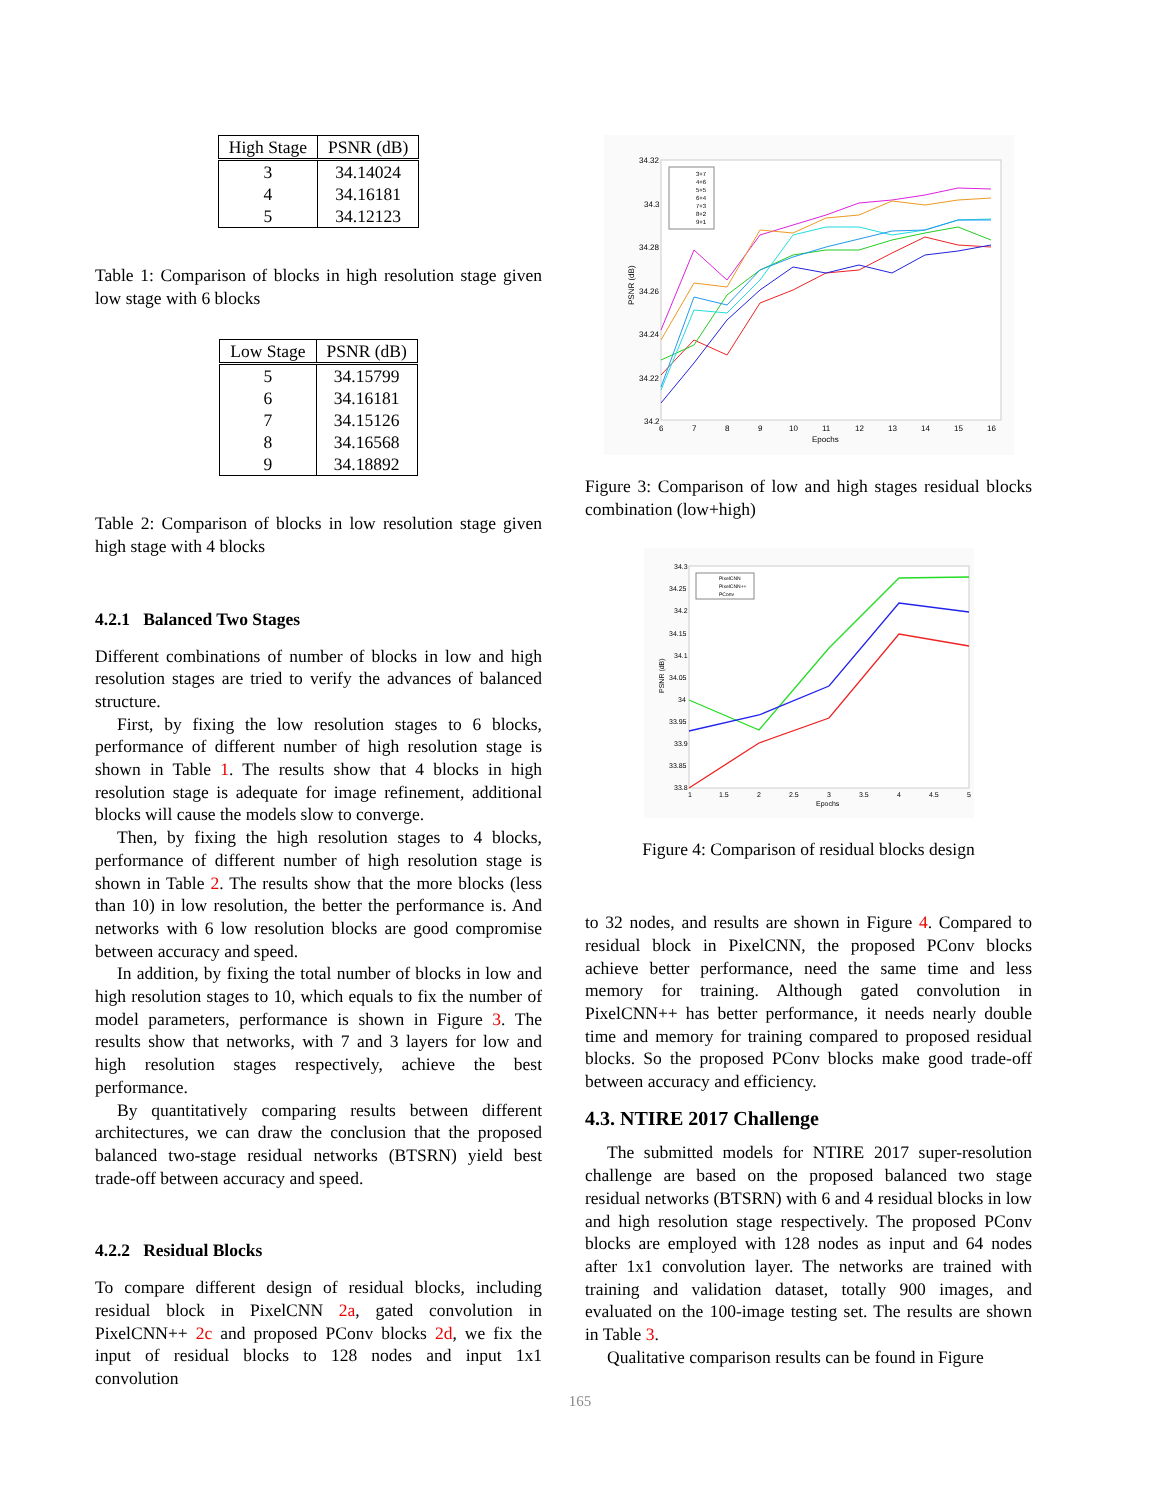| High Stage | PSNR (dB) |
| --- | --- |
| 3 | 34.14024 |
| 4 | 34.16181 |
| 5 | 34.12123 |
Table 1: Comparison of blocks in high resolution stage given low stage with 6 blocks
| Low Stage | PSNR (dB) |
| --- | --- |
| 5 | 34.15799 |
| 6 | 34.16181 |
| 7 | 34.15126 |
| 8 | 34.16568 |
| 9 | 34.18892 |
Table 2: Comparison of blocks in low resolution stage given high stage with 4 blocks
4.2.1 Balanced Two Stages
Different combinations of number of blocks in low and high resolution stages are tried to verify the advances of balanced structure.
First, by fixing the low resolution stages to 6 blocks, performance of different number of high resolution stage is shown in Table 1. The results show that 4 blocks in high resolution stage is adequate for image refinement, additional blocks will cause the models slow to converge.
Then, by fixing the high resolution stages to 4 blocks, performance of different number of high resolution stage is shown in Table 2. The results show that the more blocks (less than 10) in low resolution, the better the performance is. And networks with 6 low resolution blocks are good compromise between accuracy and speed.
In addition, by fixing the total number of blocks in low and high resolution stages to 10, which equals to fix the number of model parameters, performance is shown in Figure 3. The results show that networks, with 7 and 3 layers for low and high resolution stages respectively, achieve the best performance.
By quantitatively comparing results between different architectures, we can draw the conclusion that the proposed balanced two-stage residual networks (BTSRN) yield best trade-off between accuracy and speed.
4.2.2 Residual Blocks
To compare different design of residual blocks, including residual block in PixelCNN 2a, gated convolution in PixelCNN++ 2c and proposed PConv blocks 2d, we fix the input of residual blocks to 128 nodes and input 1x1 convolution
34.32
34.3
34.28
34.26
34.24
34.22
34.2
6
7
8
9
10
11
12
13
14
15
16
Epochs
PSNR (dB)
3+7
4+6
5+5
6+4
7+3
8+2
9+1
Figure 3: Comparison of low and high stages residual blocks combination (low+high)
34.3
34.25
34.2
34.15
34.1
34.05
34
33.95
33.9
33.85
33.8
1
1.5
2
2.5
3
3.5
4
4.5
5
Epochs
PSNR (dB)
PixelCNN
PixelCNN++
PConv
Figure 4: Comparison of residual blocks design
to 32 nodes, and results are shown in Figure 4. Compared to residual block in PixelCNN, the proposed PConv blocks achieve better performance, need the same time and less memory for training. Although gated convolution in PixelCNN++ has better performance, it needs nearly double time and memory for training compared to proposed residual blocks. So the proposed PConv blocks make good trade-off between accuracy and efficiency.
4.3. NTIRE 2017 Challenge
The submitted models for NTIRE 2017 super-resolution challenge are based on the proposed balanced two stage residual networks (BTSRN) with 6 and 4 residual blocks in low and high resolution stage respectively. The proposed PConv blocks are employed with 128 nodes as input and 64 nodes after 1x1 convolution layer. The networks are trained with training and validation dataset, totally 900 images, and evaluated on the 100-image testing set. The results are shown in Table 3.
Qualitative comparison results can be found in Figure
165